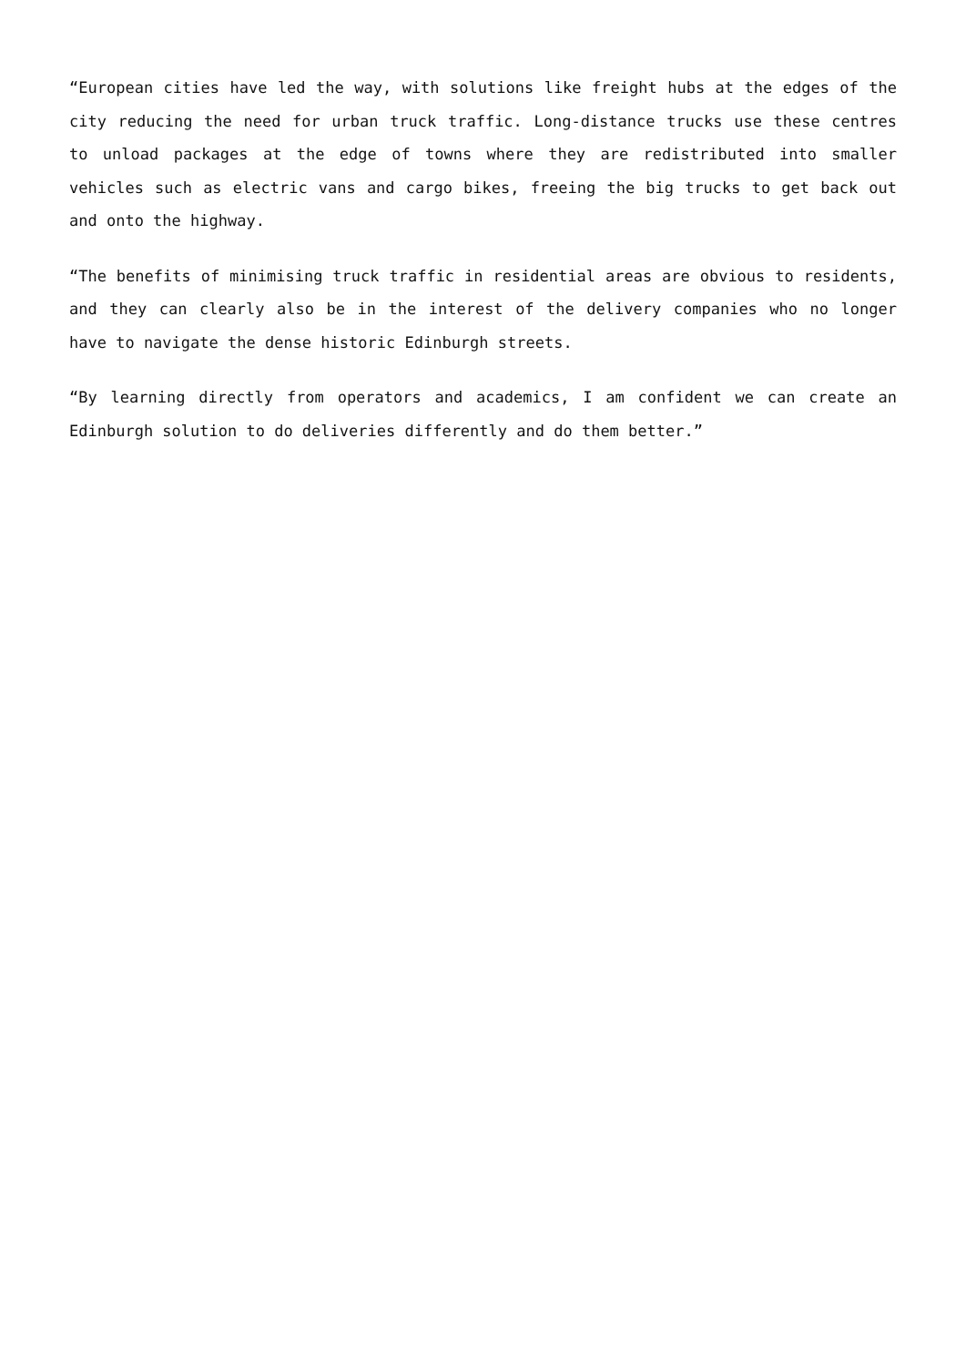“European cities have led the way, with solutions like freight hubs at the edges of the city reducing the need for urban truck traffic. Long-distance trucks use these centres to unload packages at the edge of towns where they are redistributed into smaller vehicles such as electric vans and cargo bikes, freeing the big trucks to get back out and onto the highway.
“The benefits of minimising truck traffic in residential areas are obvious to residents, and they can clearly also be in the interest of the delivery companies who no longer have to navigate the dense historic Edinburgh streets.
“By learning directly from operators and academics, I am confident we can create an Edinburgh solution to do deliveries differently and do them better.”